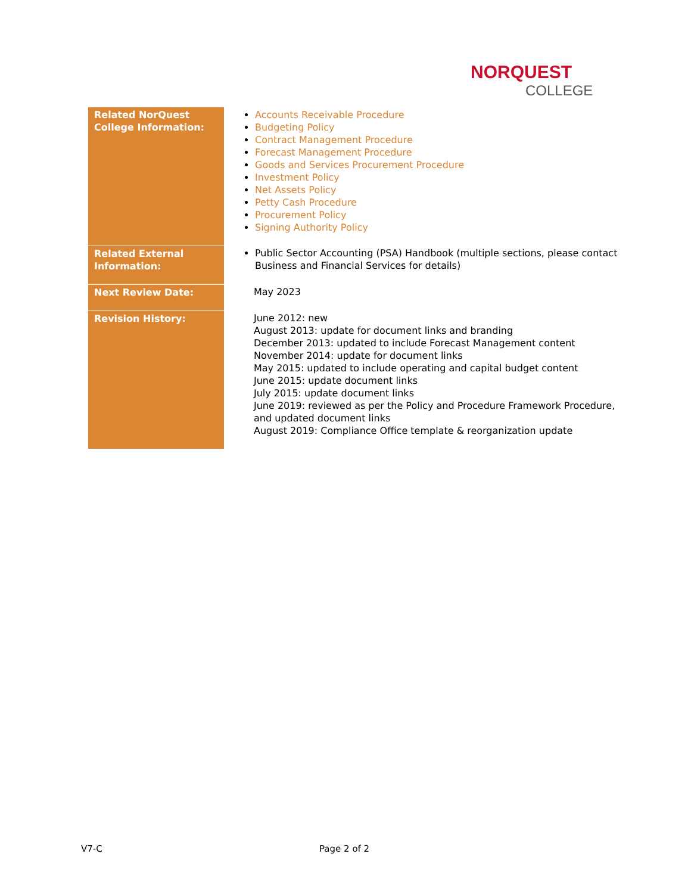NORQUEST
COLLEGE
| Related NorQuest College Information: | Accounts Receivable Procedure Budgeting Policy Contract Management Procedure Forecast Management Procedure Goods and Services Procurement Procedure Investment Policy Net Assets Policy Petty Cash Procedure Procurement Policy Signing Authority Policy |
| Related External Information: | Public Sector Accounting (PSA) Handbook (multiple sections, please contact Business and Financial Services for details) |
| Next Review Date: | May 2023 |
| Revision History: | June 2012: new August 2013: update for document links and branding December 2013: updated to include Forecast Management content November 2014: update for document links May 2015: updated to include operating and capital budget content June 2015: update document links July 2015: update document links June 2019: reviewed as per the Policy and Procedure Framework Procedure, and updated document links August 2019: Compliance Office template & reorganization update |
V7-C Page 2 of 2